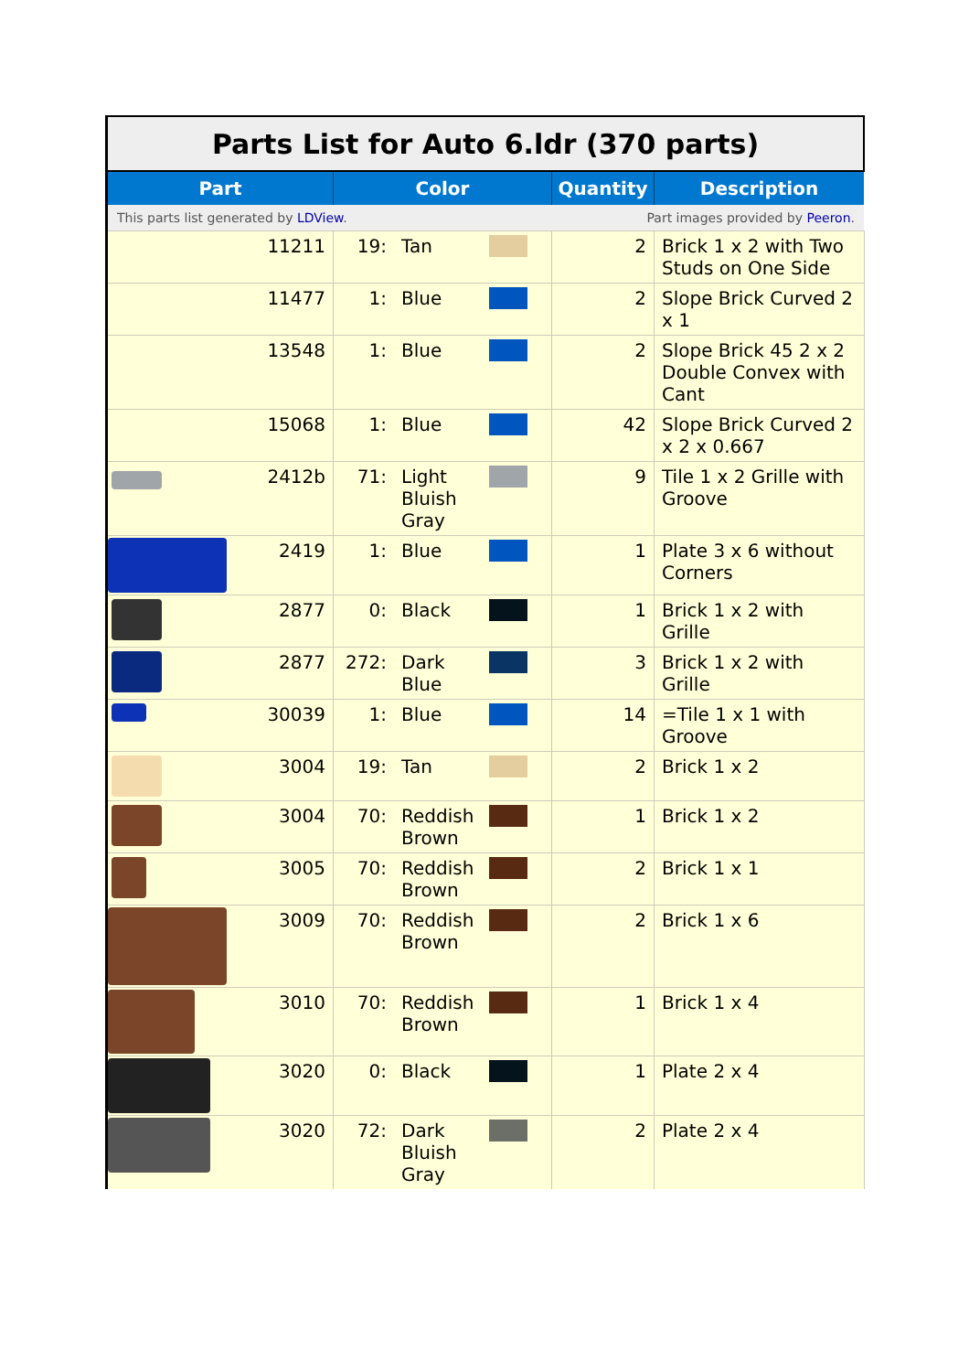| Parts List for Auto 6.ldr (370 parts) | | | | | | |
| Part | | Color | | | Quantity | Description |
| This parts list generated by LDView . | | | | Part images provided by Peeron . | | |
| | 11211 | 19: | Tan | | 2 | Brick 1 x 2 with Two Studs on One Side |
| | 11477 | 1: | Blue | | 2 | Slope Brick Curved 2 x 1 |
| | 13548 | 1: | Blue | | 2 | Slope Brick 45 2 x 2 Double Convex with Cant |
| | 15068 | 1: | Blue | | 42 | Slope Brick Curved 2 x 2 x 0.667 |
| | 2412b | 71: | Light Bluish Gray | | 9 | Tile 1 x 2 Grille with Groove |
| | 2419 | 1: | Blue | | 1 | Plate 3 x 6 without Corners |
| | 2877 | 0: | Black | | 1 | Brick 1 x 2 with Grille |
| | 2877 | 272: | Dark Blue | | 3 | Brick 1 x 2 with Grille |
| | 30039 | 1: | Blue | | 14 | =Tile 1 x 1 with Groove |
| | 3004 | 19: | Tan | | 2 | Brick 1 x 2 |
| | 3004 | 70: | Reddish Brown | | 1 | Brick 1 x 2 |
| | 3005 | 70: | Reddish Brown | | 2 | Brick 1 x 1 |
| | 3009 | 70: | Reddish Brown | | 2 | Brick 1 x 6 |
| | 3010 | 70: | Reddish Brown | | 1 | Brick 1 x 4 |
| | 3020 | 0: | Black | | 1 | Plate 2 x 4 |
| | 3020 | 72: | Dark Bluish Gray | | 2 | Plate 2 x 4 |